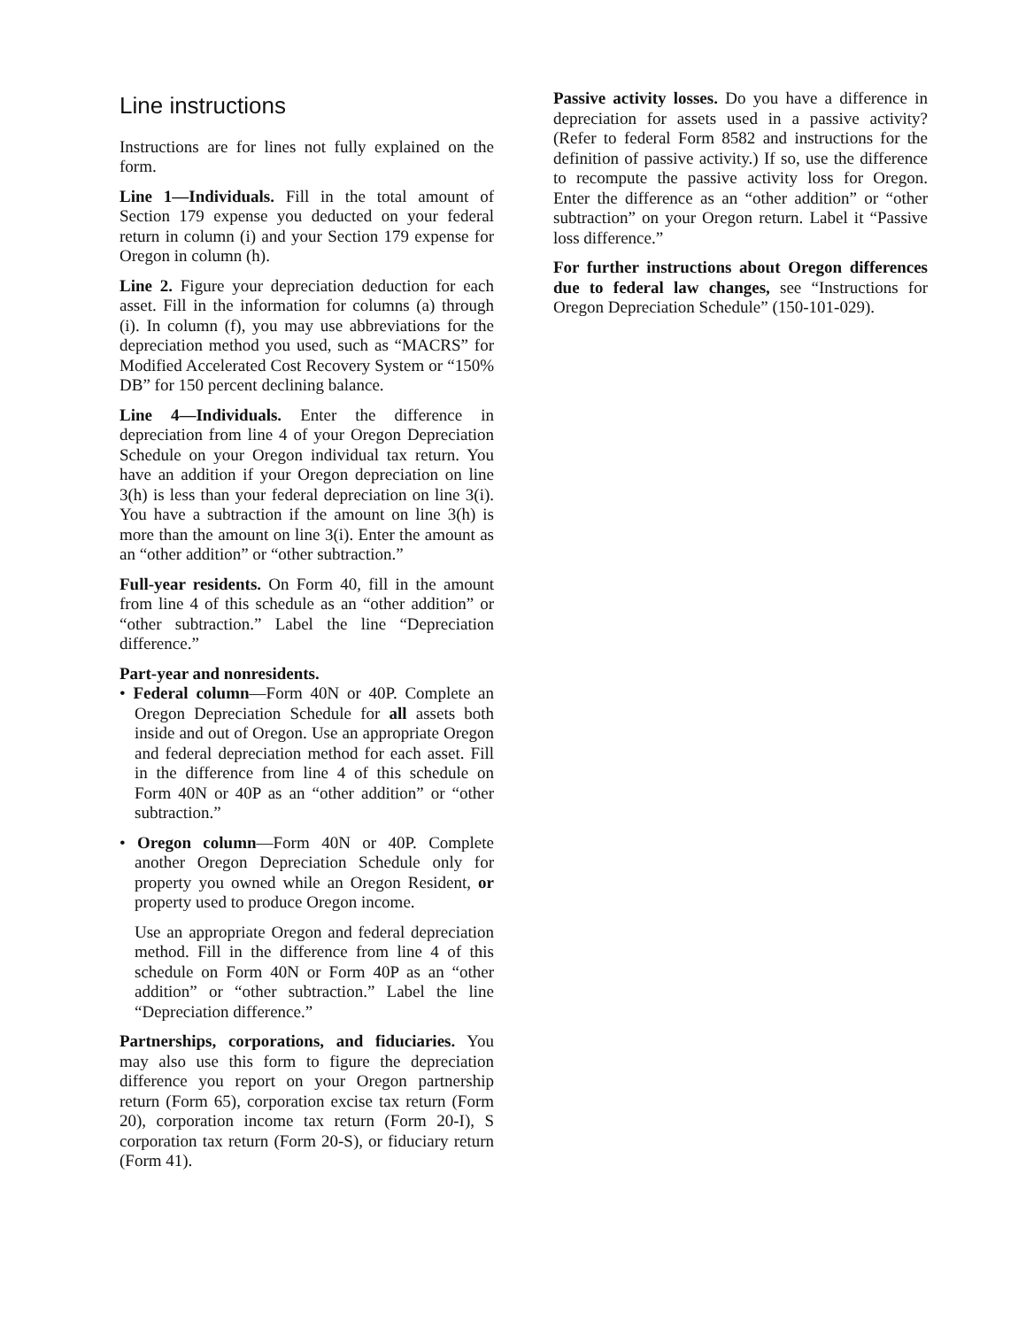Line instructions
Instructions are for lines not fully explained on the form.
Line 1—Individuals. Fill in the total amount of Section 179 expense you deducted on your federal return in column (i) and your Section 179 expense for Oregon in column (h).
Line 2. Figure your depreciation deduction for each asset. Fill in the information for columns (a) through (i). In column (f), you may use abbreviations for the depreciation method you used, such as “MACRS” for Modified Accelerated Cost Recovery System or “150% DB” for 150 percent declining balance.
Line 4—Individuals. Enter the difference in depreciation from line 4 of your Oregon Depreciation Schedule on your Oregon individual tax return. You have an addition if your Oregon depreciation on line 3(h) is less than your federal depreciation on line 3(i). You have a subtraction if the amount on line 3(h) is more than the amount on line 3(i). Enter the amount as an “other addition” or “other subtraction.”
Full-year residents. On Form 40, fill in the amount from line 4 of this schedule as an “other addition” or “other subtraction.” Label the line “Depreciation difference.”
Part-year and nonresidents.
• Federal column—Form 40N or 40P. Complete an Oregon Depreciation Schedule for all assets both inside and out of Oregon. Use an appropriate Oregon and federal depreciation method for each asset. Fill in the difference from line 4 of this schedule on Form 40N or 40P as an “other addition” or “other subtraction.”
• Oregon column—Form 40N or 40P. Complete another Oregon Depreciation Schedule only for property you owned while an Oregon Resident, or property used to produce Oregon income.
Use an appropriate Oregon and federal depreciation method. Fill in the difference from line 4 of this schedule on Form 40N or Form 40P as an “other addition” or “other subtraction.” Label the line “Depreciation difference.”
Partnerships, corporations, and fiduciaries. You may also use this form to figure the depreciation difference you report on your Oregon partnership return (Form 65), corporation excise tax return (Form 20), corporation income tax return (Form 20-I), S corporation tax return (Form 20-S), or fiduciary return (Form 41).
Passive activity losses. Do you have a difference in depreciation for assets used in a passive activity? (Refer to federal Form 8582 and instructions for the definition of passive activity.) If so, use the difference to recompute the passive activity loss for Oregon. Enter the difference as an “other addition” or “other subtraction” on your Oregon return. Label it “Passive loss difference.”
For further instructions about Oregon differences due to federal law changes, see “Instructions for Oregon Depreciation Schedule” (150-101-029).